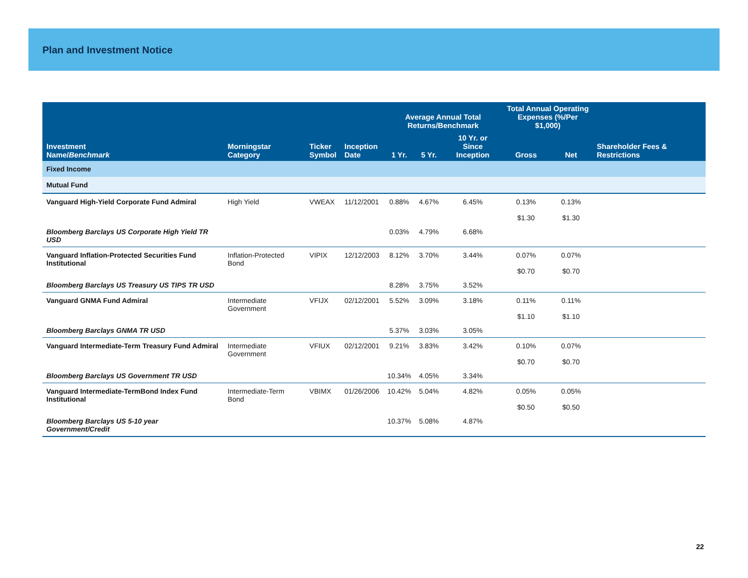Plan and Investment Notice
| | | | | Average Annual Total Returns/Benchmark | | | Total Annual Operating Expenses (%/Per $1,000) | | |
| --- | --- | --- | --- | --- | --- | --- | --- | --- | --- |
| Investment Name/ Benchmark | Morningstar Category | Ticker Symbol | Inception Date | 1 Yr. | 5 Yr. | 10 Yr. or Since Inception | Gross | Net | Shareholder Fees & Restrictions |
| Fixed Income | | | | | | | | | |
| Mutual Fund | | | | | | | | | |
| Vanguard High-Yield Corporate Fund Admiral | High Yield | VWEAX | 11/12/2001 | 0.88% | 4.67% | 6.45% | 0.13% $1.30 | 0.13% $1.30 | |
| Bloomberg Barclays US Corporate High Yield TR USD | | | | 0.03% | 4.79% | 6.68% | | | |
| Vanguard Inflation-Protected Securities Fund Institutional | Inflation-Protected Bond | VIPIX | 12/12/2003 | 8.12% | 3.70% | 3.44% | 0.07% $0.70 | 0.07% $0.70 | |
| Bloomberg Barclays US Treasury US TIPS TR USD | | | | 8.28% | 3.75% | 3.52% | | | |
| Vanguard GNMA Fund Admiral | Intermediate Government | VFIJX | 02/12/2001 | 5.52% | 3.09% | 3.18% | 0.11% $1.10 | 0.11% $1.10 | |
| Bloomberg Barclays GNMA TR USD | | | | 5.37% | 3.03% | 3.05% | | | |
| Vanguard Intermediate-Term Treasury Fund Admiral | Intermediate Government | VFIUX | 02/12/2001 | 9.21% | 3.83% | 3.42% | 0.10% $0.70 | 0.07% $0.70 | |
| Bloomberg Barclays US Government TR USD | | | | 10.34% | 4.05% | 3.34% | | | |
| Vanguard Intermediate-TermBond Index Fund Institutional | Intermediate-Term Bond | VBIMX | 01/26/2006 | 10.42% | 5.04% | 4.82% | 0.05% $0.50 | 0.05% $0.50 | |
| Bloomberg Barclays US 5-10 year Government/Credit | | | | 10.37% | 5.08% | 4.87% | | | |
22